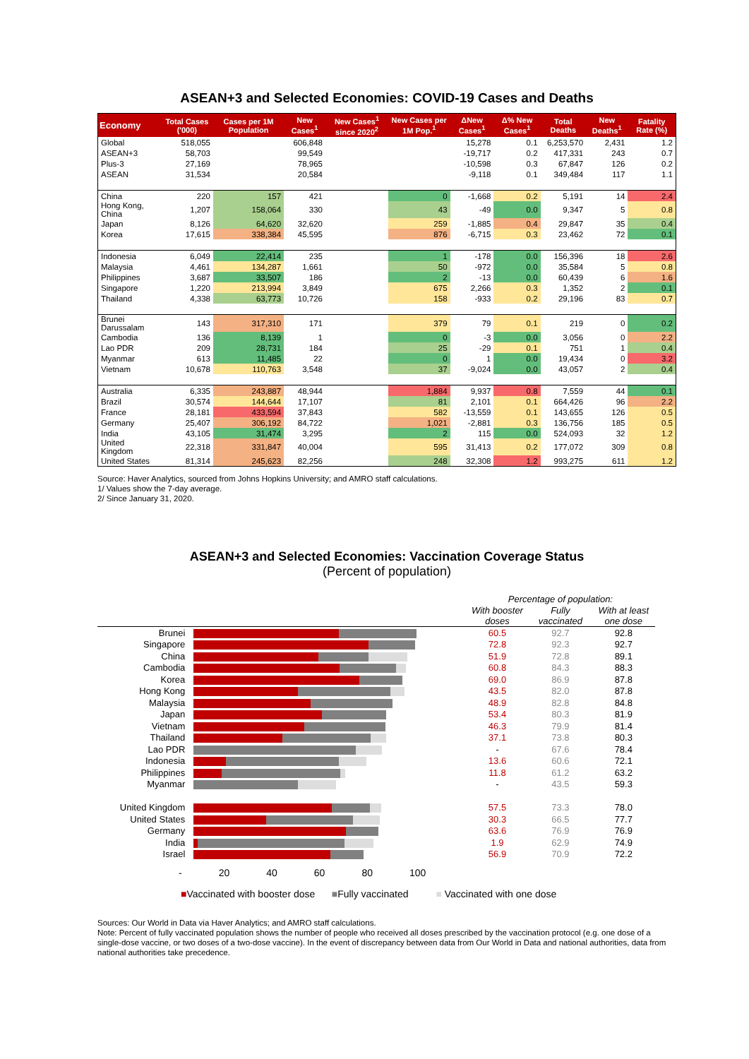ASEAN+3 and Selected Economies: COVID-19 Cases and Deaths
| Economy | Total Cases ('000) | Cases per 1M Population | New Cases<sup>1</sup> | New Cases<sup>1</sup> since 2020<sup>2</sup> | New Cases per 1M Pop.<sup>1</sup> | ΔNew Cases<sup>1</sup> | Δ% New Cases<sup>1</sup> | Total Deaths | New Deaths<sup>1</sup> | Fatality Rate (%) |
| --- | --- | --- | --- | --- | --- | --- | --- | --- | --- | --- |
| Global | 518,055 | | 606,848 | | | 15,278 | 0.1 | 6,253,570 | 2,431 | 1.2 |
| ASEAN+3 | 58,703 | | 99,549 | | | -19,717 | 0.2 | 417,331 | 243 | 0.7 |
| Plus-3 | 27,169 | | 78,965 | | | -10,598 | 0.3 | 67,847 | 126 | 0.2 |
| ASEAN | 31,534 | | 20,584 | | | -9,118 | 0.1 | 349,484 | 117 | 1.1 |
| China | 220 | 157 | 421 | | 0 | -1,668 | 0.2 | 5,191 | 14 | 2.4 |
| Hong Kong, China | 1,207 | 158,064 | 330 | | 43 | -49 | 0.0 | 9,347 | 5 | 0.8 |
| Japan | 8,126 | 64,620 | 32,620 | | 259 | -1,885 | 0.4 | 29,847 | 35 | 0.4 |
| Korea | 17,615 | 338,384 | 45,595 | | 876 | -6,715 | 0.3 | 23,462 | 72 | 0.1 |
| Indonesia | 6,049 | 22,414 | 235 | | 1 | -178 | 0.0 | 156,396 | 18 | 2.6 |
| Malaysia | 4,461 | 134,287 | 1,661 | | 50 | -972 | 0.0 | 35,584 | 5 | 0.8 |
| Philippines | 3,687 | 33,507 | 186 | | 2 | -13 | 0.0 | 60,439 | 6 | 1.6 |
| Singapore | 1,220 | 213,994 | 3,849 | | 675 | 2,266 | 0.3 | 1,352 | 2 | 0.1 |
| Thailand | 4,338 | 63,773 | 10,726 | | 158 | -933 | 0.2 | 29,196 | 83 | 0.7 |
| Brunei Darussalam | 143 | 317,310 | 171 | | 379 | 79 | 0.1 | 219 | 0 | 0.2 |
| Cambodia | 136 | 8,139 | 1 | | 0 | -3 | 0.0 | 3,056 | 0 | 2.2 |
| Lao PDR | 209 | 28,731 | 184 | | 25 | -29 | 0.1 | 751 | 1 | 0.4 |
| Myanmar | 613 | 11,485 | 22 | | 0 | 1 | 0.0 | 19,434 | 0 | 3.2 |
| Vietnam | 10,678 | 110,763 | 3,548 | | 37 | -9,024 | 0.0 | 43,057 | 2 | 0.4 |
| Australia | 6,335 | 243,887 | 48,944 | | 1,884 | 9,937 | 0.8 | 7,559 | 44 | 0.1 |
| Brazil | 30,574 | 144,644 | 17,107 | | 81 | 2,101 | 0.1 | 664,426 | 96 | 2.2 |
| France | 28,181 | 433,594 | 37,843 | | 582 | -13,559 | 0.1 | 143,655 | 126 | 0.5 |
| Germany | 25,407 | 306,192 | 84,722 | | 1,021 | -2,881 | 0.3 | 136,756 | 185 | 0.5 |
| India | 43,105 | 31,474 | 3,295 | | 2 | 115 | 0.0 | 524,093 | 32 | 1.2 |
| United Kingdom | 22,318 | 331,847 | 40,004 | | 595 | 31,413 | 0.2 | 177,072 | 309 | 0.8 |
| United States | 81,314 | 245,623 | 82,256 | | 248 | 32,308 | 1.2 | 993,275 | 611 | 1.2 |
Source: Haver Analytics, sourced from Johns Hopkins University; and AMRO staff calculations.
1/ Values show the 7-day average.
2/ Since January 31, 2020.
ASEAN+3 and Selected Economies: Vaccination Coverage Status
(Percent of population)
| | | Percentage of population: | | |
| | | With booster doses | Fully vaccinated | With at least one dose |
| Brunei | | 60.5 | 92.7 | 92.8 |
| Singapore | | 72.8 | 92.3 | 92.7 |
| China | | 51.9 | 72.8 | 89.1 |
| Cambodia | | 60.8 | 84.3 | 88.3 |
| Korea | | 69.0 | 86.9 | 87.8 |
| Hong Kong | | 43.5 | 82.0 | 87.8 |
| Malaysia | | 48.9 | 82.8 | 84.8 |
| Japan | | 53.4 | 80.3 | 81.9 |
| Vietnam | | 46.3 | 79.9 | 81.4 |
| Thailand | | 37.1 | 73.8 | 80.3 |
| Lao PDR | | - | 67.6 | 78.4 |
| Indonesia | | 13.6 | 60.6 | 72.1 |
| Philippines | | 11.8 | 61.2 | 63.2 |
| Myanmar | | - | 43.5 | 59.3 |
| United Kingdom | | 57.5 | 73.3 | 78.0 |
| United States | | 30.3 | 66.5 | 77.7 |
| Germany | | 63.6 | 76.9 | 76.9 |
| India | | 1.9 | 62.9 | 74.9 |
| Israel | | 56.9 | 70.9 | 72.2 |
- 20 40 60 80 100
■Vaccinated with booster dose ■Fully vaccinated ■ Vaccinated with one dose
Sources: Our World in Data via Haver Analytics; and AMRO staff calculations.
Note: Percent of fully vaccinated population shows the number of people who received all doses prescribed by the vaccination protocol (e.g. one dose of a single-dose vaccine, or two doses of a two-dose vaccine). In the event of discrepancy between data from Our World in Data and national authorities, data from national authorities take precedence.